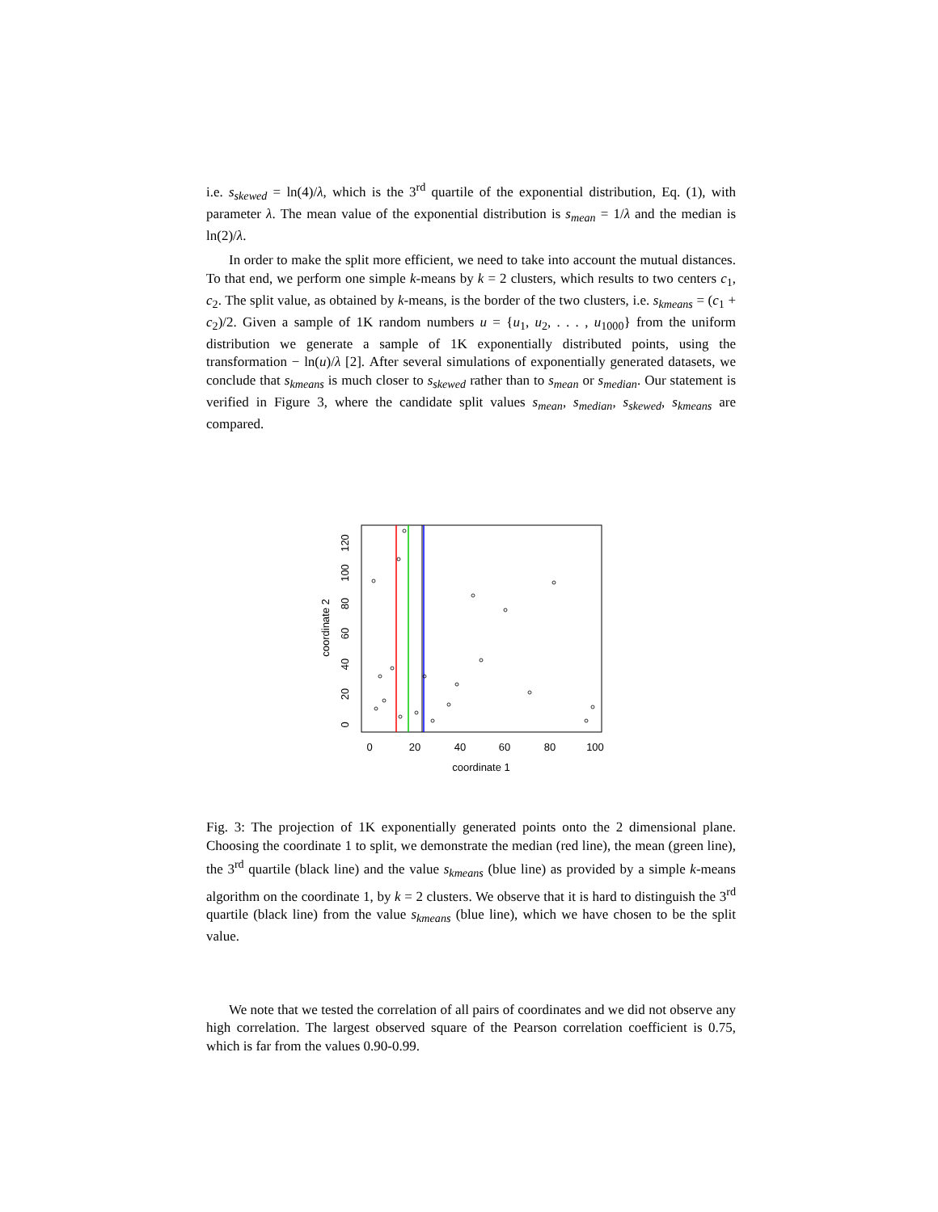i.e. s<sub>skewed</sub> = ln(4)/λ, which is the 3<sup>rd</sup> quartile of the exponential distribution, Eq. (1), with parameter λ. The mean value of the exponential distribution is s<sub>mean</sub> = 1/λ and the median is ln(2)/λ.
In order to make the split more efficient, we need to take into account the mutual distances. To that end, we perform one simple k-means by k = 2 clusters, which results to two centers c<sub>1</sub>, c<sub>2</sub>. The split value, as obtained by k-means, is the border of the two clusters, i.e. s<sub>kmeans</sub> = (c<sub>1</sub> + c<sub>2</sub>)/2. Given a sample of 1K random numbers u = {u<sub>1</sub>, u<sub>2</sub>, . . . , u<sub>1000</sub>} from the uniform distribution we generate a sample of 1K exponentially distributed points, using the transformation − ln(u)/λ [2]. After several simulations of exponentially generated datasets, we conclude that s<sub>kmeans</sub> is much closer to s<sub>skewed</sub> rather than to s<sub>mean</sub> or s<sub>median</sub>. Our statement is verified in Figure 3, where the candidate split values s<sub>mean</sub>, s<sub>median</sub>, s<sub>skewed</sub>, s<sub>kmeans</sub> are compared.
0
20
40
60
80
100
coordinate 1
0
20
40
60
80
100
120
coordinate 2
Fig. 3: The projection of 1K exponentially generated points onto the 2 dimensional plane. Choosing the coordinate 1 to split, we demonstrate the median (red line), the mean (green line), the 3<sup>rd</sup> quartile (black line) and the value s<sub>kmeans</sub> (blue line) as provided by a simple k-means algorithm on the coordinate 1, by k = 2 clusters. We observe that it is hard to distinguish the 3<sup>rd</sup> quartile (black line) from the value s<sub>kmeans</sub> (blue line), which we have chosen to be the split value.
We note that we tested the correlation of all pairs of coordinates and we did not observe any high correlation. The largest observed square of the Pearson correlation coefficient is 0.75, which is far from the values 0.90-0.99.